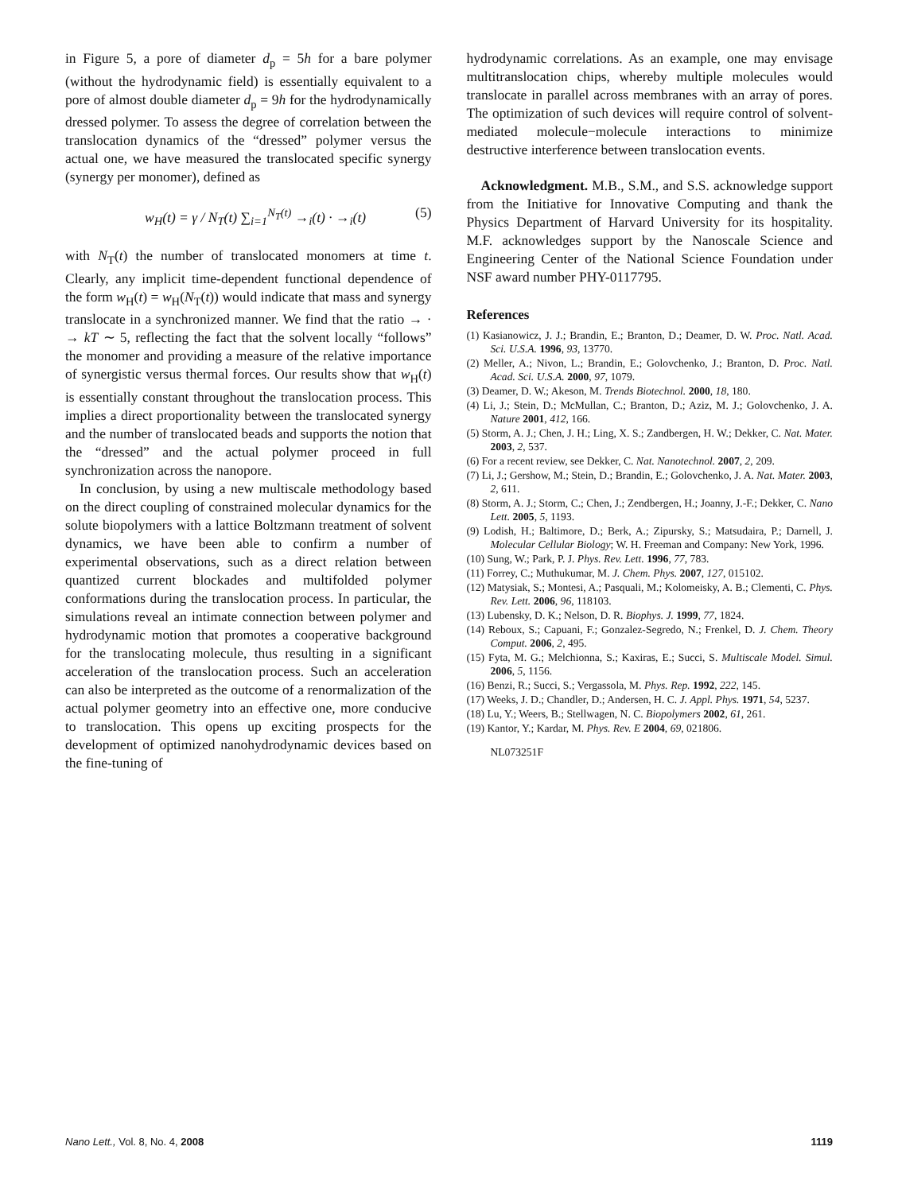in Figure 5, a pore of diameter d<sub>p</sub> = 5h for a bare polymer (without the hydrodynamic field) is essentially equivalent to a pore of almost double diameter d<sub>p</sub> = 9h for the hydrodynamically dressed polymer. To assess the degree of correlation between the translocation dynamics of the “dressed” polymer versus the actual one, we have measured the translocated specific synergy (synergy per monomer), defined as
w<sub>H</sub>(t) = γ / N<sub>T</sub>(t) ∑<sub>i=1</sub><sup>N<sub>T</sub>(t)</sup> →<sub>i</sub>(t) · →<sub>i</sub>(t) (5)
with N<sub>T</sub>(t) the number of translocated monomers at time t. Clearly, any implicit time-dependent functional dependence of the form w<sub>H</sub>(t) = w<sub>H</sub>(N<sub>T</sub>(t)) would indicate that mass and synergy translocate in a synchronized manner. We find that the ratio → · → kT ∼ 5, reflecting the fact that the solvent locally “follows” the monomer and providing a measure of the relative importance of synergistic versus thermal forces. Our results show that w<sub>H</sub>(t) is essentially constant throughout the translocation process. This implies a direct proportionality between the translocated synergy and the number of translocated beads and supports the notion that the “dressed” and the actual polymer proceed in full synchronization across the nanopore.
In conclusion, by using a new multiscale methodology based on the direct coupling of constrained molecular dynamics for the solute biopolymers with a lattice Boltzmann treatment of solvent dynamics, we have been able to confirm a number of experimental observations, such as a direct relation between quantized current blockades and multifolded polymer conformations during the translocation process. In particular, the simulations reveal an intimate connection between polymer and hydrodynamic motion that promotes a cooperative background for the translocating molecule, thus resulting in a significant acceleration of the translocation process. Such an acceleration can also be interpreted as the outcome of a renormalization of the actual polymer geometry into an effective one, more conducive to translocation. This opens up exciting prospects for the development of optimized nanohydrodynamic devices based on the fine-tuning of
hydrodynamic correlations. As an example, one may envisage multitranslocation chips, whereby multiple molecules would translocate in parallel across membranes with an array of pores. The optimization of such devices will require control of solvent-mediated molecule−molecule interactions to minimize destructive interference between translocation events.
Acknowledgment. M.B., S.M., and S.S. acknowledge support from the Initiative for Innovative Computing and thank the Physics Department of Harvard University for its hospitality. M.F. acknowledges support by the Nanoscale Science and Engineering Center of the National Science Foundation under NSF award number PHY-0117795.
References
(1) Kasianowicz, J. J.; Brandin, E.; Branton, D.; Deamer, D. W. Proc. Natl. Acad. Sci. U.S.A. 1996, 93, 13770.
(2) Meller, A.; Nivon, L.; Brandin, E.; Golovchenko, J.; Branton, D. Proc. Natl. Acad. Sci. U.S.A. 2000, 97, 1079.
(3) Deamer, D. W.; Akeson, M. Trends Biotechnol. 2000, 18, 180.
(4) Li, J.; Stein, D.; McMullan, C.; Branton, D.; Aziz, M. J.; Golovchenko, J. A. Nature 2001, 412, 166.
(5) Storm, A. J.; Chen, J. H.; Ling, X. S.; Zandbergen, H. W.; Dekker, C. Nat. Mater. 2003, 2, 537.
(6) For a recent review, see Dekker, C. Nat. Nanotechnol. 2007, 2, 209.
(7) Li, J.; Gershow, M.; Stein, D.; Brandin, E.; Golovchenko, J. A. Nat. Mater. 2003, 2, 611.
(8) Storm, A. J.; Storm, C.; Chen, J.; Zendbergen, H.; Joanny, J.-F.; Dekker, C. Nano Lett. 2005, 5, 1193.
(9) Lodish, H.; Baltimore, D.; Berk, A.; Zipursky, S.; Matsudaira, P.; Darnell, J. Molecular Cellular Biology; W. H. Freeman and Company: New York, 1996.
(10) Sung, W.; Park, P. J. Phys. Rev. Lett. 1996, 77, 783.
(11) Forrey, C.; Muthukumar, M. J. Chem. Phys. 2007, 127, 015102.
(12) Matysiak, S.; Montesi, A.; Pasquali, M.; Kolomeisky, A. B.; Clementi, C. Phys. Rev. Lett. 2006, 96, 118103.
(13) Lubensky, D. K.; Nelson, D. R. Biophys. J. 1999, 77, 1824.
(14) Reboux, S.; Capuani, F.; Gonzalez-Segredo, N.; Frenkel, D. J. Chem. Theory Comput. 2006, 2, 495.
(15) Fyta, M. G.; Melchionna, S.; Kaxiras, E.; Succi, S. Multiscale Model. Simul. 2006, 5, 1156.
(16) Benzi, R.; Succi, S.; Vergassola, M. Phys. Rep. 1992, 222, 145.
(17) Weeks, J. D.; Chandler, D.; Andersen, H. C. J. Appl. Phys. 1971, 54, 5237.
(18) Lu, Y.; Weers, B.; Stellwagen, N. C. Biopolymers 2002, 61, 261.
(19) Kantor, Y.; Kardar, M. Phys. Rev. E 2004, 69, 021806.
NL073251F
Nano Lett., Vol. 8, No. 4, 2008 1119